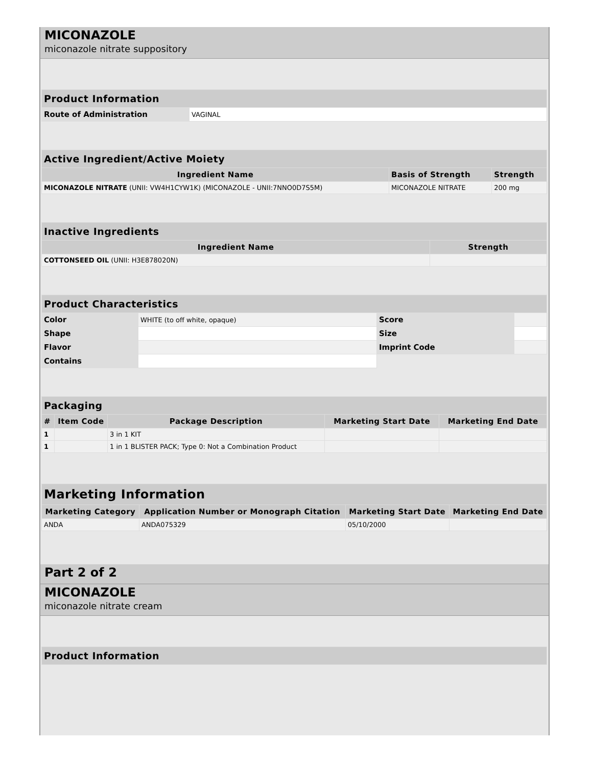MICONAZOLE
miconazole nitrate suppository
| Product Information | |
| --- | --- |
| Route of Administration | VAGINAL |
| Active Ingredient/Active Moiety | | |
| --- | --- | --- |
| Ingredient Name | Basis of Strength | Strength |
| MICONAZOLE NITRATE (UNII: VW4H1CYW1K) (MICONAZOLE - UNII:7NNO0D7S5M) | MICONAZOLE NITRATE | 200 mg |
| Inactive Ingredients | |
| --- | --- |
| Ingredient Name | Strength |
| COTTONSEED OIL (UNII: H3E878020N) | |
| Product Characteristics | | | |
| --- | --- | --- | --- |
| Color | WHITE (to off white, opaque) | Score | |
| Shape | | Size | |
| Flavor | | Imprint Code | |
| Contains | | | |
| Packaging | | | | |
| --- | --- | --- | --- | --- |
| # | Item Code | Package Description | Marketing Start Date | Marketing End Date |
| 1 | | 3 in 1 KIT | | |
| 1 | | 1 in 1 BLISTER PACK; Type 0: Not a Combination Product | | |
| Marketing Information | | | |
| --- | --- | --- | --- |
| Marketing Category | Application Number or Monograph Citation | Marketing Start Date | Marketing End Date |
| ANDA | ANDA075329 | 05/10/2000 | |
Part 2 of 2
MICONAZOLE
miconazole nitrate cream
| Product Information |
| --- |